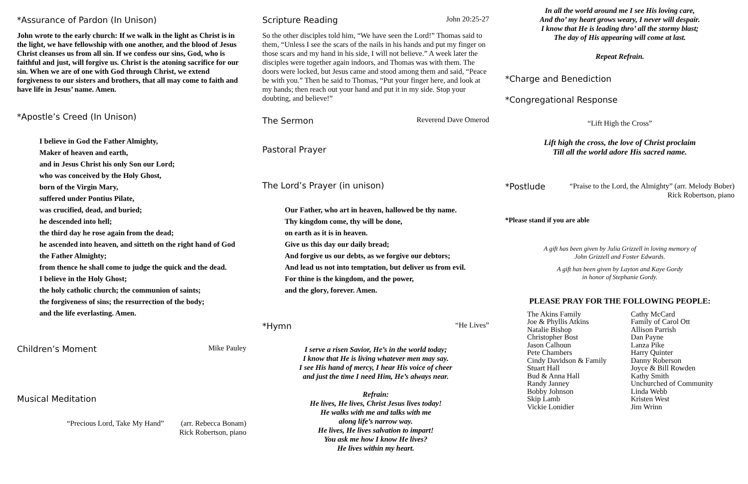*Assurance of Pardon (In Unison)
John wrote to the early church: If we walk in the light as Christ is in the light, we have fellowship with one another, and the blood of Jesus Christ cleanses us from all sin. If we confess our sins, God, who is faithful and just, will forgive us. Christ is the atoning sacrifice for our sin. When we are of one with God through Christ, we extend forgiveness to our sisters and brothers, that all may come to faith and have life in Jesus’ name. Amen.
*Apostle’s Creed (In Unison)
I believe in God the Father Almighty,
Maker of heaven and earth,
and in Jesus Christ his only Son our Lord;
who was conceived by the Holy Ghost,
born of the Virgin Mary,
suffered under Pontius Pilate,
was crucified, dead, and buried;
he descended into hell;
the third day he rose again from the dead;
he ascended into heaven, and sitteth on the right hand of God the Father Almighty;
from thence he shall come to judge the quick and the dead.
I believe in the Holy Ghost;
the holy catholic church; the communion of saints;
the forgiveness of sins; the resurrection of the body;
and the life everlasting. Amen.
Children’s Moment Mike Pauley
Musical Meditation
“Precious Lord, Take My Hand” (arr. Rebecca Bonam)
Rick Robertson, piano
Scripture Reading John 20:25-27
So the other disciples told him, “We have seen the Lord!” Thomas said to them, “Unless I see the scars of the nails in his hands and put my finger on those scars and my hand in his side, I will not believe.” A week later the disciples were together again indoors, and Thomas was with them. The doors were locked, but Jesus came and stood among them and said, “Peace be with you.” Then he said to Thomas, “Put your finger here, and look at my hands; then reach out your hand and put it in my side. Stop your doubting, and believe!”
The Sermon Reverend Dave Omerod
Pastoral Prayer
The Lord’s Prayer (in unison)
Our Father, who art in heaven, hallowed be thy name.
Thy kingdom come, thy will be done,
on earth as it is in heaven.
Give us this day our daily bread;
And forgive us our debts, as we forgive our debtors;
And lead us not into temptation, but deliver us from evil.
For thine is the kingdom, and the power,
and the glory, forever. Amen.
*Hymn “He Lives”
I serve a risen Savior, He’s in the world today;
I know that He is living whatever men may say.
I see His hand of mercy, I hear His voice of cheer
and just the time I need Him, He’s always near.
Refrain:
He lives, He lives, Christ Jesus lives today!
He walks with me and talks with me
along life’s narrow way.
He lives, He lives salvation to impart!
You ask me how I know He lives?
He lives within my heart.
In all the world around me I see His loving care,
And tho’ my heart grows weary, I never will despair.
I know that He is leading thro’ all the stormy blast;
The day of His appearing will come at last.
Repeat Refrain.
*Charge and Benediction
*Congregational Response
“Lift High the Cross”
Lift high the cross, the love of Christ proclaim
Till all the world adore His sacred name.
*Postlude
“Praise to the Lord, the Almighty” (arr. Melody Bober)
Rick Robertson, piano
*Please stand if you are able
A gift has been given by Julia Grizzell in loving memory of
John Grizzell and Foster Edwards.
A gift has been given by Layton and Kaye Gordy
in honor of Stephanie Gordy.
PLEASE PRAY FOR THE FOLLOWING PEOPLE:
The Akins Family
Joe & Phyllis Atkins
Natalie Bishop
Christopher Bost
Jason Calhoun
Pete Chambers
Cindy Davidson & Family
Stuart Hall
Bud & Anna Hall
Randy Janney
Bobby Johnson
Skip Lamb
Vickie Lonidier
Cathy McCard
Family of Carol Ott
Allison Parrish
Dan Payne
Lanza Pike
Harry Quinter
Danny Roberson
Joyce & Bill Rowden
Kathy Smith
Unchurched of Community
Linda Webb
Kristen West
Jim Wrinn